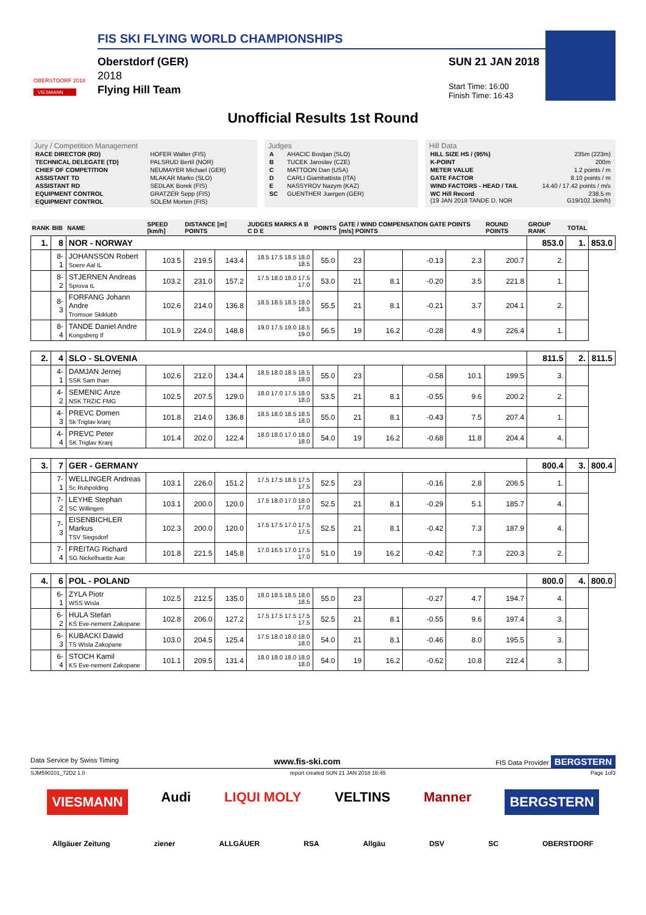OBERSTDORF 2018
VIESMANN
FIS SKI FLYING WORLD CHAMPIONSHIPS
Oberstdorf (GER)
2018
Flying Hill Team
SUN 21 JAN 2018
Start Time: 16:00
Finish Time: 16:43
Unofficial Results 1st Round
Jury / Competition Management
| RACE DIRECTOR (RD) | HOFER Walter (FIS) |
| TECHNICAL DELEGATE (TD) | PALSRUD Bertil (NOR) |
| CHIEF OF COMPETITION | NEUMAYER Michael (GER) |
| ASSISTANT TD | MLAKAR Marko (SLO) |
| ASSISTANT RD | SEDLAK Borek (FIS) |
| EQUIPMENT CONTROL | GRATZER Sepp (FIS) |
| EQUIPMENT CONTROL | SOLEM Morten (FIS) |
Judges
| A | AHACIC Bostjan (SLO) |
| B | TUCEK Jaroslav (CZE) |
| C | MATTOON Dan (USA) |
| D | CARLI Giambattista (ITA) |
| E | NASSYROV Nazym (KAZ) |
| SC | GUENTHER Juergen (GER) |
Hill Data
| HILL SIZE HS / (95%) | 235m (223m) |
| K-POINT | 200m |
| METER VALUE | 1.2 points / m |
| GATE FACTOR | 8.10 points / m |
| WIND FACTORS - HEAD / TAIL | 14.40 / 17.42 points / m/s |
| WC Hill Record (19 JAN 2018 TANDE D. NOR | 238.5 m G19/102.1km/h) |
| RANK | BIB | NAME | SPEED [km/h] | DISTANCE [m] POINTS | | JUDGES MARKS A B C D E | POINTS | GATE / WIND COMPENSATION GATE POINTS [m/s] POINTS | | | | ROUND POINTS | GROUP RANK | TOTAL | |
| --- | --- | --- | --- | --- | --- | --- | --- | --- | --- | --- | --- | --- | --- | --- | --- |
| 1. | 8 | NOR - NORWAY | | | | | | | | | | | 853.0 | 1. | 853.0 |
| | 8-1 | JOHANSSON Robert Soere Aal IL | 103.5 | 219.5 | 143.4 | 18.5 17.5 18.5 18.0 18.5 | 55.0 | 23 | | -0.13 | 2.3 | 200.7 | 2. | | |
| | 8-2 | STJERNEN Andreas Sprova IL | 103.2 | 231.0 | 157.2 | 17.5 18.0 18.0 17.5 17.0 | 53.0 | 21 | 8.1 | -0.20 | 3.5 | 221.8 | 1. | | |
| | 8-3 | FORFANG Johann Andre Tromsoe Skiklubb | 102.6 | 214.0 | 136.8 | 18.5 18.5 18.5 18.0 18.5 | 55.5 | 21 | 8.1 | -0.21 | 3.7 | 204.1 | 2. | | |
| | 8-4 | TANDE Daniel Andre Kongsberg If | 101.9 | 224.0 | 148.8 | 19.0 17.5 19.0 18.5 19.0 | 56.5 | 19 | 16.2 | -0.28 | 4.9 | 226.4 | 1. | | |
| 2. | 4 | SLO - SLOVENIA | | | | | | | | | | | 811.5 | 2. | 811.5 |
| | 4-1 | DAMJAN Jernej SSK Sam Ihan | 102.6 | 212.0 | 134.4 | 18.5 18.0 18.5 18.5 18.0 | 55.0 | 23 | | -0.58 | 10.1 | 199.5 | 3. | | |
| | 4-2 | SEMENIC Anze NSK TRZIC FMG | 102.5 | 207.5 | 129.0 | 18.0 17.0 17.5 18.0 18.0 | 53.5 | 21 | 8.1 | -0.55 | 9.6 | 200.2 | 2. | | |
| | 4-3 | PREVC Domen Sk Triglav kranj | 101.8 | 214.0 | 136.8 | 18.5 18.0 18.5 18.5 18.0 | 55.0 | 21 | 8.1 | -0.43 | 7.5 | 207.4 | 1. | | |
| | 4-4 | PREVC Peter SK Triglav Kranj | 101.4 | 202.0 | 122.4 | 18.0 18.0 17.0 18.0 18.0 | 54.0 | 19 | 16.2 | -0.68 | 11.8 | 204.4 | 4. | | |
| 3. | 7 | GER - GERMANY | | | | | | | | | | | 800.4 | 3. | 800.4 |
| | 7-1 | WELLINGER Andreas Sc Ruhpolding | 103.1 | 226.0 | 151.2 | 17.5 17.5 18.5 17.5 17.5 | 52.5 | 23 | | -0.16 | 2.8 | 206.5 | 1. | | |
| | 7-2 | LEYHE Stephan SC Willingen | 103.1 | 200.0 | 120.0 | 17.5 18.0 17.0 18.0 17.0 | 52.5 | 21 | 8.1 | -0.29 | 5.1 | 185.7 | 4. | | |
| | 7-3 | EISENBICHLER Markus TSV Siegsdorf | 102.3 | 200.0 | 120.0 | 17.5 17.5 17.0 17.5 17.5 | 52.5 | 21 | 8.1 | -0.42 | 7.3 | 187.9 | 4. | | |
| | 7-4 | FREITAG Richard SG Nickelhuette Aue | 101.8 | 221.5 | 145.8 | 17.0 16.5 17.0 17.5 17.0 | 51.0 | 19 | 16.2 | -0.42 | 7.3 | 220.3 | 2. | | |
| 4. | 6 | POL - POLAND | | | | | | | | | | | 800.0 | 4. | 800.0 |
| | 6-1 | ZYLA Piotr WSS Wisla | 102.5 | 212.5 | 135.0 | 18.0 18.5 18.5 18.0 18.5 | 55.0 | 23 | | -0.27 | 4.7 | 194.7 | 4. | | |
| | 6-2 | HULA Stefan KS Eve-nement Zakopane | 102.8 | 206.0 | 127.2 | 17.5 17.5 17.5 17.5 17.5 | 52.5 | 21 | 8.1 | -0.55 | 9.6 | 197.4 | 3. | | |
| | 6-3 | KUBACKI Dawid TS Wisla Zakopane | 103.0 | 204.5 | 125.4 | 17.5 18.0 18.0 18.0 18.0 | 54.0 | 21 | 8.1 | -0.46 | 8.0 | 195.5 | 3. | | |
| | 6-4 | STOCH Kamil KS Eve-nement Zakopane | 101.1 | 209.5 | 131.4 | 18.0 18.0 18.0 18.0 18.0 | 54.0 | 19 | 16.2 | -0.62 | 10.8 | 212.4 | 3. | | |
Data Service by Swiss Timing www.fis-ski.com FIS Data Provider BERGSTERN
SJM590101_72D2 1.0 report created SUN 21 JAN 2018 16:45 Page 1of3
VIESMANN Audi LIQUI MOLY VELTINS Manner BERGSTERN
Allgäuer Zeitung ziener ALLGÄUER RSA Allgäu DSV SC OBERSTDORF